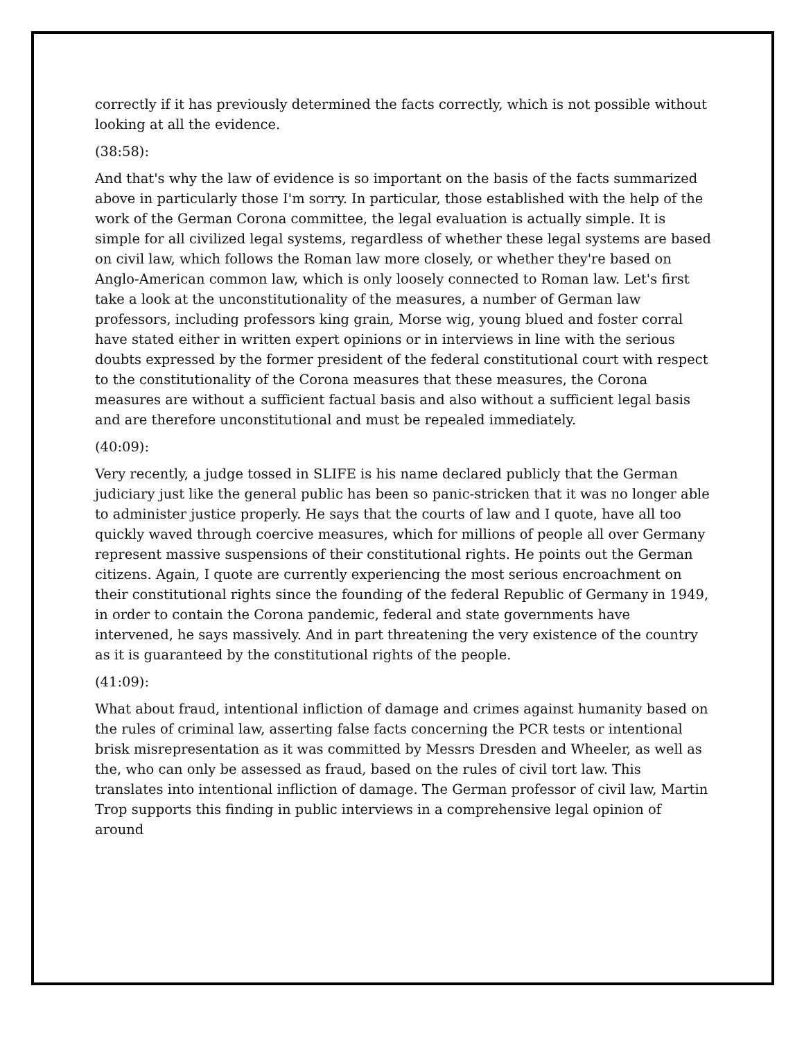correctly if it has previously determined the facts correctly, which is not possible without looking at all the evidence.
(38:58):
And that's why the law of evidence is so important on the basis of the facts summarized above in particularly those I'm sorry. In particular, those established with the help of the work of the German Corona committee, the legal evaluation is actually simple. It is simple for all civilized legal systems, regardless of whether these legal systems are based on civil law, which follows the Roman law more closely, or whether they're based on Anglo-American common law, which is only loosely connected to Roman law. Let's first take a look at the unconstitutionality of the measures, a number of German law professors, including professors king grain, Morse wig, young blued and foster corral have stated either in written expert opinions or in interviews in line with the serious doubts expressed by the former president of the federal constitutional court with respect to the constitutionality of the Corona measures that these measures, the Corona measures are without a sufficient factual basis and also without a sufficient legal basis and are therefore unconstitutional and must be repealed immediately.
(40:09):
Very recently, a judge tossed in SLIFE is his name declared publicly that the German judiciary just like the general public has been so panic-stricken that it was no longer able to administer justice properly. He says that the courts of law and I quote, have all too quickly waved through coercive measures, which for millions of people all over Germany represent massive suspensions of their constitutional rights. He points out the German citizens. Again, I quote are currently experiencing the most serious encroachment on their constitutional rights since the founding of the federal Republic of Germany in 1949, in order to contain the Corona pandemic, federal and state governments have intervened, he says massively. And in part threatening the very existence of the country as it is guaranteed by the constitutional rights of the people.
(41:09):
What about fraud, intentional infliction of damage and crimes against humanity based on the rules of criminal law, asserting false facts concerning the PCR tests or intentional brisk misrepresentation as it was committed by Messrs Dresden and Wheeler, as well as the, who can only be assessed as fraud, based on the rules of civil tort law. This translates into intentional infliction of damage. The German professor of civil law, Martin Trop supports this finding in public interviews in a comprehensive legal opinion of around